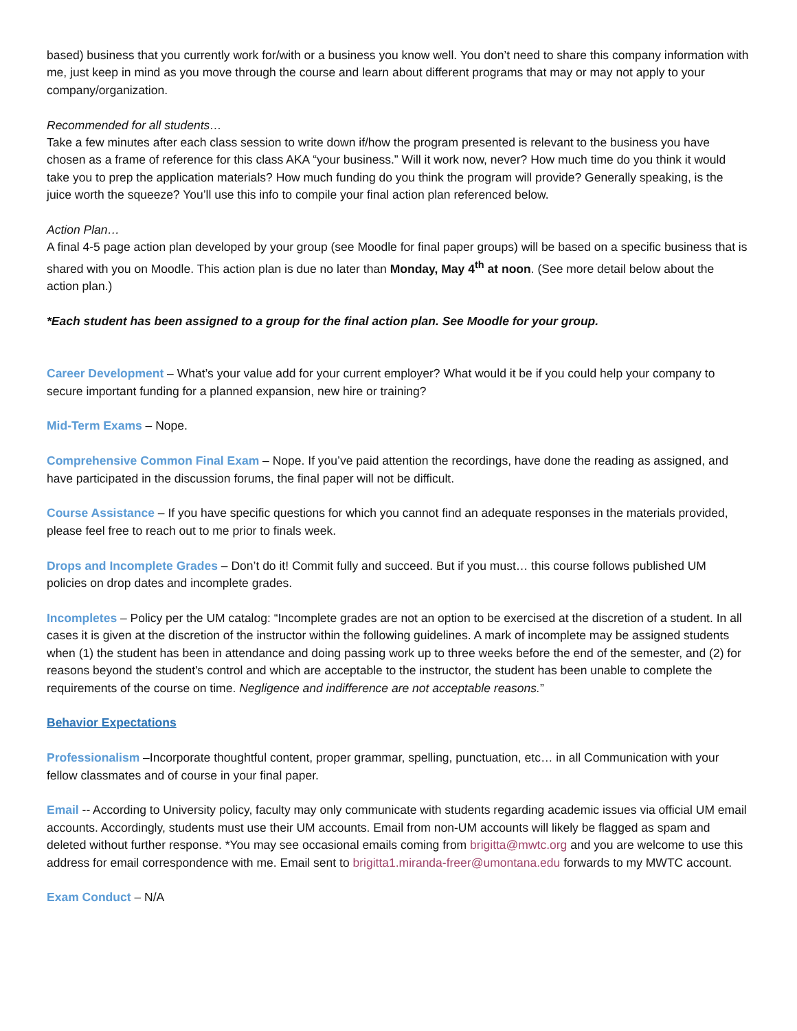based) business that you currently work for/with or a business you know well. You don’t need to share this company information with me, just keep in mind as you move through the course and learn about different programs that may or may not apply to your company/organization.
Recommended for all students…
Take a few minutes after each class session to write down if/how the program presented is relevant to the business you have chosen as a frame of reference for this class AKA “your business.” Will it work now, never? How much time do you think it would take you to prep the application materials? How much funding do you think the program will provide? Generally speaking, is the juice worth the squeeze? You’ll use this info to compile your final action plan referenced below.
Action Plan…
A final 4-5 page action plan developed by your group (see Moodle for final paper groups) will be based on a specific business that is shared with you on Moodle. This action plan is due no later than Monday, May 4<sup>th</sup> at noon. (See more detail below about the action plan.)
*Each student has been assigned to a group for the final action plan. See Moodle for your group.
Career Development – What’s your value add for your current employer? What would it be if you could help your company to secure important funding for a planned expansion, new hire or training?
Mid-Term Exams – Nope.
Comprehensive Common Final Exam – Nope. If you’ve paid attention the recordings, have done the reading as assigned, and have participated in the discussion forums, the final paper will not be difficult.
Course Assistance – If you have specific questions for which you cannot find an adequate responses in the materials provided, please feel free to reach out to me prior to finals week.
Drops and Incomplete Grades – Don’t do it! Commit fully and succeed. But if you must… this course follows published UM policies on drop dates and incomplete grades.
Incompletes – Policy per the UM catalog: “Incomplete grades are not an option to be exercised at the discretion of a student. In all cases it is given at the discretion of the instructor within the following guidelines. A mark of incomplete may be assigned students when (1) the student has been in attendance and doing passing work up to three weeks before the end of the semester, and (2) for reasons beyond the student's control and which are acceptable to the instructor, the student has been unable to complete the requirements of the course on time. Negligence and indifference are not acceptable reasons.”
Behavior Expectations
Professionalism –Incorporate thoughtful content, proper grammar, spelling, punctuation, etc… in all Communication with your fellow classmates and of course in your final paper.
Email -- According to University policy, faculty may only communicate with students regarding academic issues via official UM email accounts. Accordingly, students must use their UM accounts. Email from non-UM accounts will likely be flagged as spam and deleted without further response. *You may see occasional emails coming from brigitta@mwtc.org and you are welcome to use this address for email correspondence with me. Email sent to brigitta1.miranda-freer@umontana.edu forwards to my MWTC account.
Exam Conduct – N/A